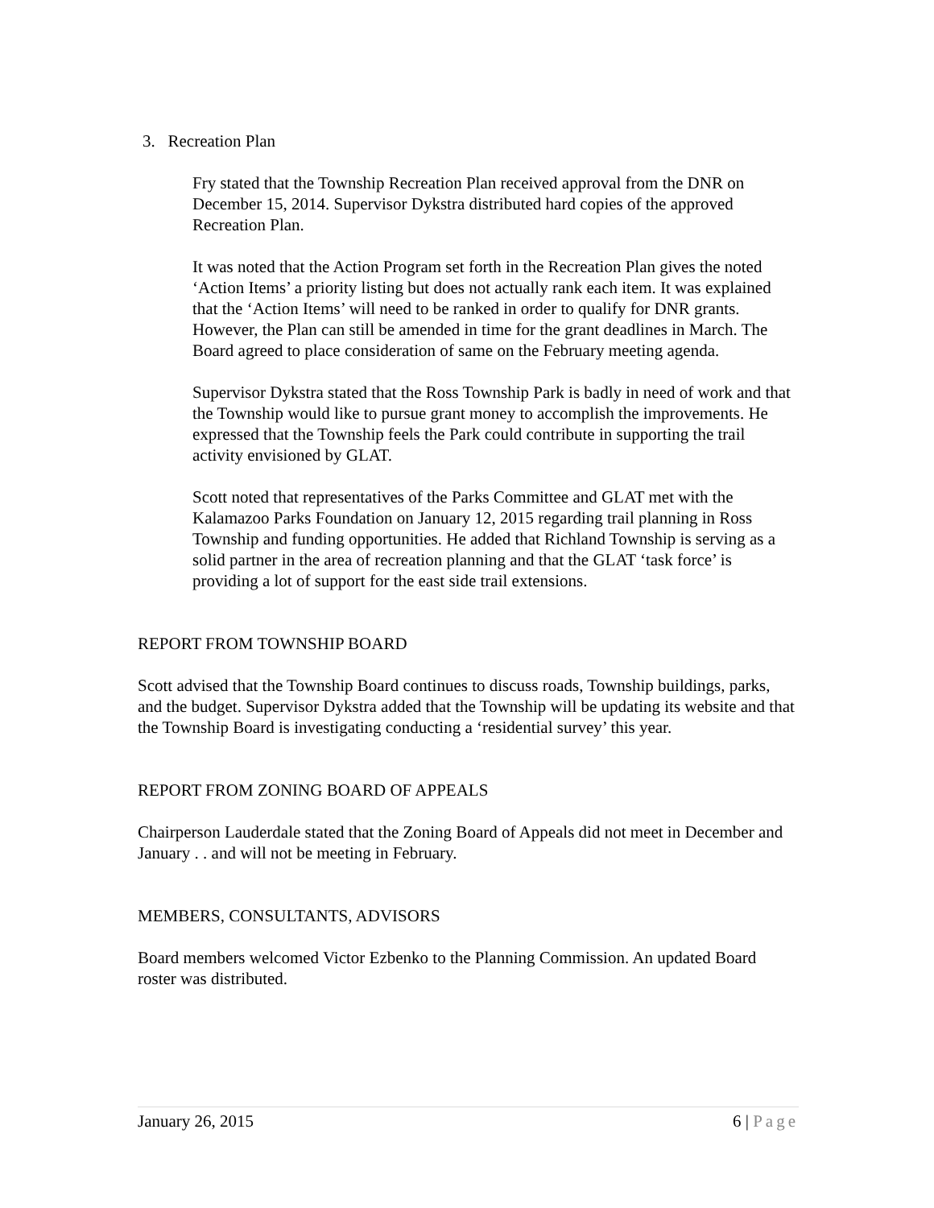3. Recreation Plan
Fry stated that the Township Recreation Plan received approval from the DNR on December 15, 2014. Supervisor Dykstra distributed hard copies of the approved Recreation Plan.
It was noted that the Action Program set forth in the Recreation Plan gives the noted ‘Action Items’ a priority listing but does not actually rank each item. It was explained that the ‘Action Items’ will need to be ranked in order to qualify for DNR grants. However, the Plan can still be amended in time for the grant deadlines in March. The Board agreed to place consideration of same on the February meeting agenda.
Supervisor Dykstra stated that the Ross Township Park is badly in need of work and that the Township would like to pursue grant money to accomplish the improvements. He expressed that the Township feels the Park could contribute in supporting the trail activity envisioned by GLAT.
Scott noted that representatives of the Parks Committee and GLAT met with the Kalamazoo Parks Foundation on January 12, 2015 regarding trail planning in Ross Township and funding opportunities. He added that Richland Township is serving as a solid partner in the area of recreation planning and that the GLAT ‘task force’ is providing a lot of support for the east side trail extensions.
REPORT FROM TOWNSHIP BOARD
Scott advised that the Township Board continues to discuss roads, Township buildings, parks, and the budget. Supervisor Dykstra added that the Township will be updating its website and that the Township Board is investigating conducting a ‘residential survey’ this year.
REPORT FROM ZONING BOARD OF APPEALS
Chairperson Lauderdale stated that the Zoning Board of Appeals did not meet in December and January . . and will not be meeting in February.
MEMBERS, CONSULTANTS, ADVISORS
Board members welcomed Victor Ezbenko to the Planning Commission. An updated Board roster was distributed.
January 26, 2015 6 | Page